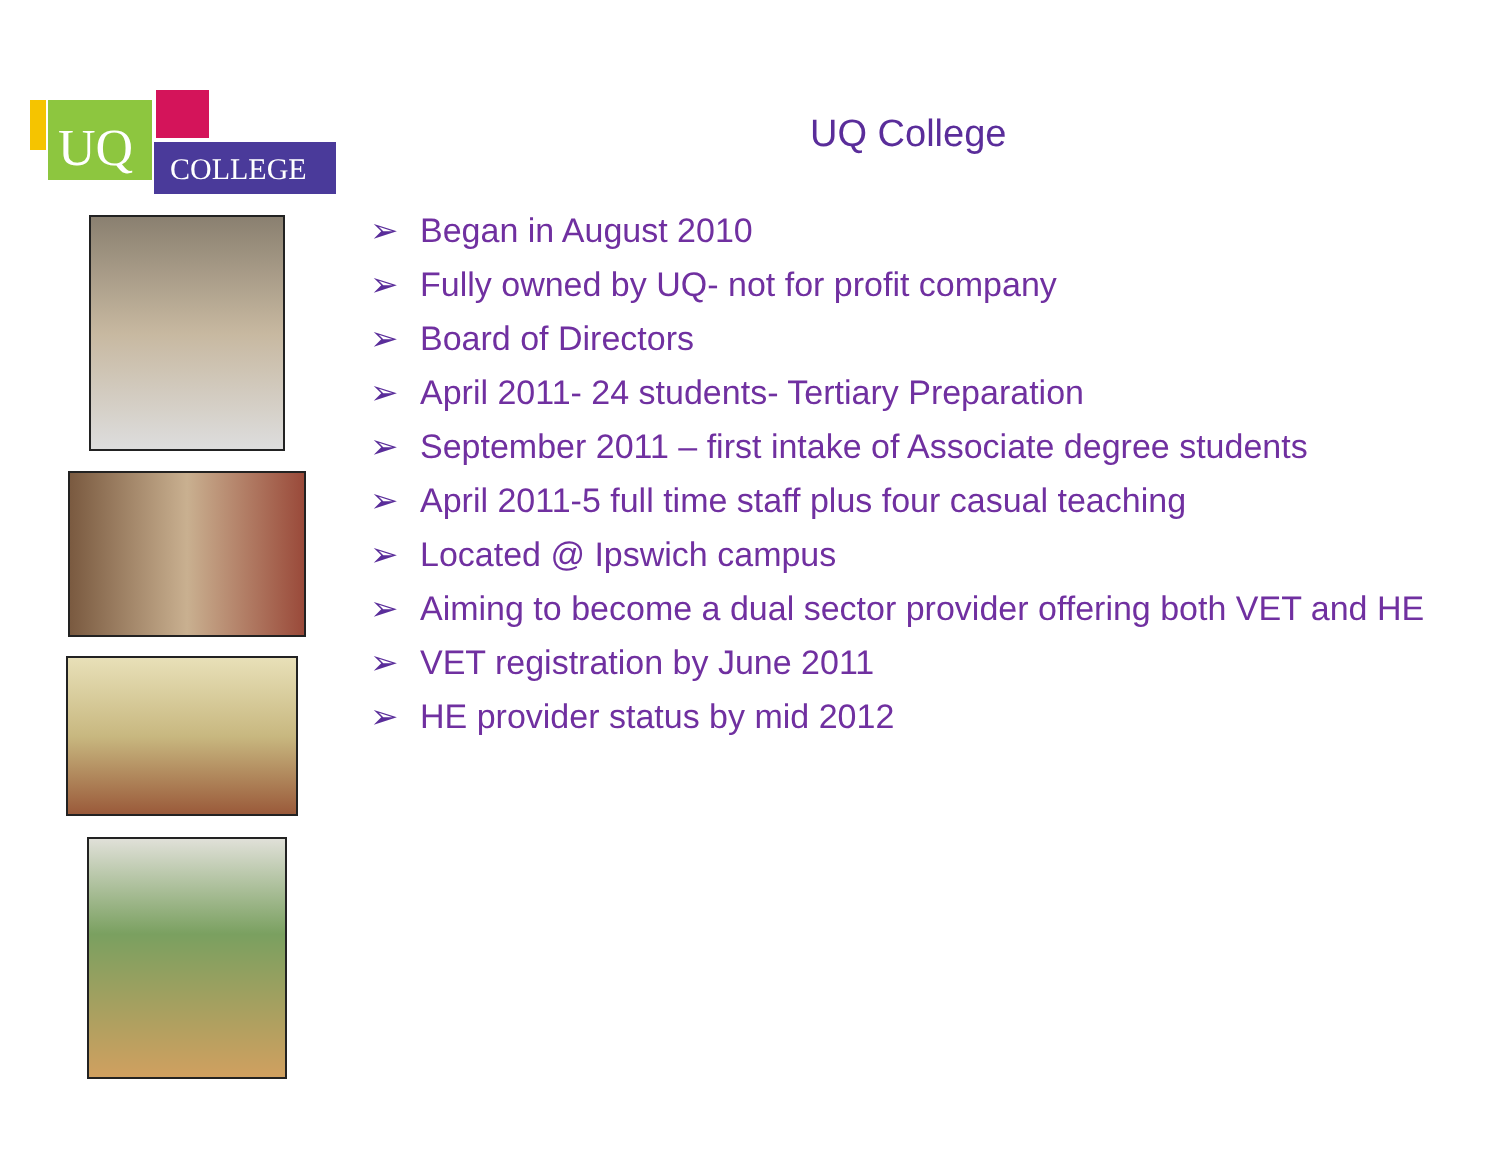UQ COLLEGE
UQ College
➢ Began in August 2010
➢ Fully owned by UQ- not for profit company
➢ Board of Directors
➢ April 2011- 24 students- Tertiary Preparation
➢ September 2011 – first intake of Associate degree students
➢ April 2011-5 full time staff plus four casual teaching
➢ Located @ Ipswich campus
➢ Aiming to become a dual sector provider offering both VET and HE
➢ VET registration by June 2011
➢ HE provider status by mid 2012